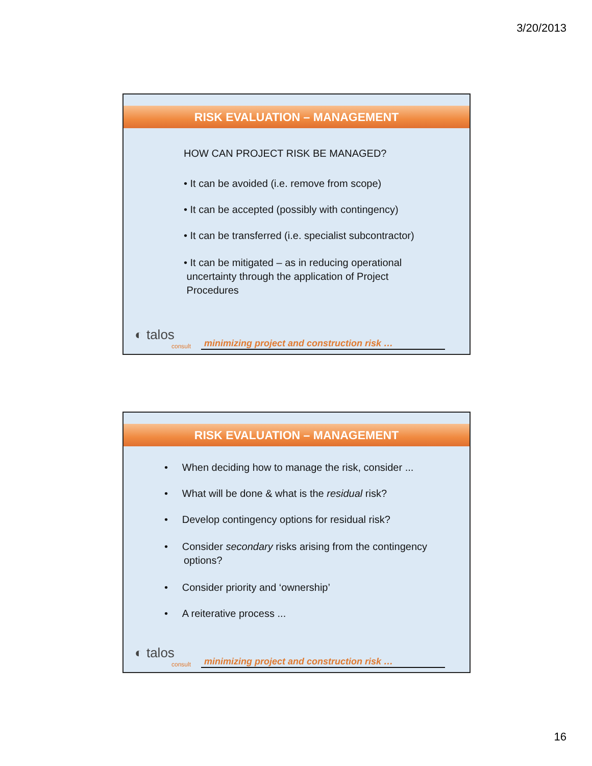3/20/2013
RISK EVALUATION – MANAGEMENT
HOW CAN PROJECT RISK BE MANAGED?
• It can be avoided (i.e. remove from scope)
• It can be accepted (possibly with contingency)
• It can be transferred (i.e. specialist subcontractor)
• It can be mitigated – as in reducing operational
uncertainty through the application of Project
Procedures
◐ talos
consult
minimizing project and construction risk …
RISK EVALUATION – MANAGEMENT
• When deciding how to manage the risk, consider ...
• What will be done & what is the residual risk?
• Develop contingency options for residual risk?
• Consider secondary risks arising from the contingency
options?
• Consider priority and ‘ownership’
• A reiterative process ...
◐ talos
consult
minimizing project and construction risk …
16